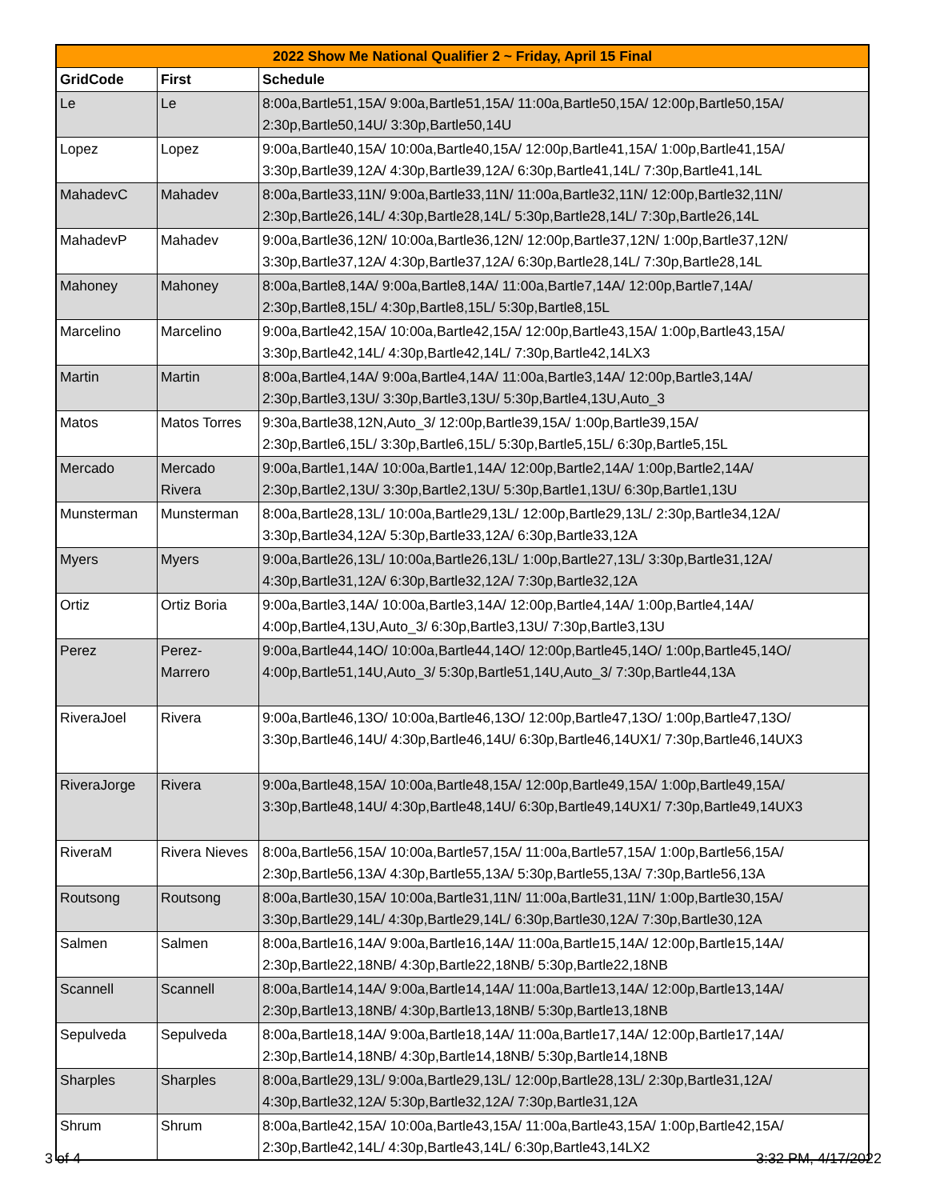| 2022 Show Me National Qualifier 2 ~ Friday, April 15 Final | | |
| --- | --- | --- |
| GridCode | First | Schedule |
| Le | Le | 8:00a,Bartle51,15A/ 9:00a,Bartle51,15A/ 11:00a,Bartle50,15A/ 12:00p,Bartle50,15A/ 2:30p,Bartle50,14U/ 3:30p,Bartle50,14U |
| Lopez | Lopez | 9:00a,Bartle40,15A/ 10:00a,Bartle40,15A/ 12:00p,Bartle41,15A/ 1:00p,Bartle41,15A/ 3:30p,Bartle39,12A/ 4:30p,Bartle39,12A/ 6:30p,Bartle41,14L/ 7:30p,Bartle41,14L |
| MahadevC | Mahadev | 8:00a,Bartle33,11N/ 9:00a,Bartle33,11N/ 11:00a,Bartle32,11N/ 12:00p,Bartle32,11N/ 2:30p,Bartle26,14L/ 4:30p,Bartle28,14L/ 5:30p,Bartle28,14L/ 7:30p,Bartle26,14L |
| MahadevP | Mahadev | 9:00a,Bartle36,12N/ 10:00a,Bartle36,12N/ 12:00p,Bartle37,12N/ 1:00p,Bartle37,12N/ 3:30p,Bartle37,12A/ 4:30p,Bartle37,12A/ 6:30p,Bartle28,14L/ 7:30p,Bartle28,14L |
| Mahoney | Mahoney | 8:00a,Bartle8,14A/ 9:00a,Bartle8,14A/ 11:00a,Bartle7,14A/ 12:00p,Bartle7,14A/ 2:30p,Bartle8,15L/ 4:30p,Bartle8,15L/ 5:30p,Bartle8,15L |
| Marcelino | Marcelino | 9:00a,Bartle42,15A/ 10:00a,Bartle42,15A/ 12:00p,Bartle43,15A/ 1:00p,Bartle43,15A/ 3:30p,Bartle42,14L/ 4:30p,Bartle42,14L/ 7:30p,Bartle42,14LX3 |
| Martin | Martin | 8:00a,Bartle4,14A/ 9:00a,Bartle4,14A/ 11:00a,Bartle3,14A/ 12:00p,Bartle3,14A/ 2:30p,Bartle3,13U/ 3:30p,Bartle3,13U/ 5:30p,Bartle4,13U,Auto_3 |
| Matos | Matos Torres | 9:30a,Bartle38,12N,Auto_3/ 12:00p,Bartle39,15A/ 1:00p,Bartle39,15A/ 2:30p,Bartle6,15L/ 3:30p,Bartle6,15L/ 5:30p,Bartle5,15L/ 6:30p,Bartle5,15L |
| Mercado | Mercado Rivera | 9:00a,Bartle1,14A/ 10:00a,Bartle1,14A/ 12:00p,Bartle2,14A/ 1:00p,Bartle2,14A/ 2:30p,Bartle2,13U/ 3:30p,Bartle2,13U/ 5:30p,Bartle1,13U/ 6:30p,Bartle1,13U |
| Munsterman | Munsterman | 8:00a,Bartle28,13L/ 10:00a,Bartle29,13L/ 12:00p,Bartle29,13L/ 2:30p,Bartle34,12A/ 3:30p,Bartle34,12A/ 5:30p,Bartle33,12A/ 6:30p,Bartle33,12A |
| Myers | Myers | 9:00a,Bartle26,13L/ 10:00a,Bartle26,13L/ 1:00p,Bartle27,13L/ 3:30p,Bartle31,12A/ 4:30p,Bartle31,12A/ 6:30p,Bartle32,12A/ 7:30p,Bartle32,12A |
| Ortiz | Ortiz Boria | 9:00a,Bartle3,14A/ 10:00a,Bartle3,14A/ 12:00p,Bartle4,14A/ 1:00p,Bartle4,14A/ 4:00p,Bartle4,13U,Auto_3/ 6:30p,Bartle3,13U/ 7:30p,Bartle3,13U |
| Perez | Perez- Marrero | 9:00a,Bartle44,14O/ 10:00a,Bartle44,14O/ 12:00p,Bartle45,14O/ 1:00p,Bartle45,14O/ 4:00p,Bartle51,14U,Auto_3/ 5:30p,Bartle51,14U,Auto_3/ 7:30p,Bartle44,13A |
| RiveraJoel | Rivera | 9:00a,Bartle46,13O/ 10:00a,Bartle46,13O/ 12:00p,Bartle47,13O/ 1:00p,Bartle47,13O/ 3:30p,Bartle46,14U/ 4:30p,Bartle46,14U/ 6:30p,Bartle46,14UX1/ 7:30p,Bartle46,14UX3 |
| RiveraJorge | Rivera | 9:00a,Bartle48,15A/ 10:00a,Bartle48,15A/ 12:00p,Bartle49,15A/ 1:00p,Bartle49,15A/ 3:30p,Bartle48,14U/ 4:30p,Bartle48,14U/ 6:30p,Bartle49,14UX1/ 7:30p,Bartle49,14UX3 |
| RiveraM | Rivera Nieves | 8:00a,Bartle56,15A/ 10:00a,Bartle57,15A/ 11:00a,Bartle57,15A/ 1:00p,Bartle56,15A/ 2:30p,Bartle56,13A/ 4:30p,Bartle55,13A/ 5:30p,Bartle55,13A/ 7:30p,Bartle56,13A |
| Routsong | Routsong | 8:00a,Bartle30,15A/ 10:00a,Bartle31,11N/ 11:00a,Bartle31,11N/ 1:00p,Bartle30,15A/ 3:30p,Bartle29,14L/ 4:30p,Bartle29,14L/ 6:30p,Bartle30,12A/ 7:30p,Bartle30,12A |
| Salmen | Salmen | 8:00a,Bartle16,14A/ 9:00a,Bartle16,14A/ 11:00a,Bartle15,14A/ 12:00p,Bartle15,14A/ 2:30p,Bartle22,18NB/ 4:30p,Bartle22,18NB/ 5:30p,Bartle22,18NB |
| Scannell | Scannell | 8:00a,Bartle14,14A/ 9:00a,Bartle14,14A/ 11:00a,Bartle13,14A/ 12:00p,Bartle13,14A/ 2:30p,Bartle13,18NB/ 4:30p,Bartle13,18NB/ 5:30p,Bartle13,18NB |
| Sepulveda | Sepulveda | 8:00a,Bartle18,14A/ 9:00a,Bartle18,14A/ 11:00a,Bartle17,14A/ 12:00p,Bartle17,14A/ 2:30p,Bartle14,18NB/ 4:30p,Bartle14,18NB/ 5:30p,Bartle14,18NB |
| Sharples | Sharples | 8:00a,Bartle29,13L/ 9:00a,Bartle29,13L/ 12:00p,Bartle28,13L/ 2:30p,Bartle31,12A/ 4:30p,Bartle32,12A/ 5:30p,Bartle32,12A/ 7:30p,Bartle31,12A |
| Shrum | Shrum | 8:00a,Bartle42,15A/ 10:00a,Bartle43,15A/ 11:00a,Bartle43,15A/ 1:00p,Bartle42,15A/ 2:30p,Bartle42,14L/ 4:30p,Bartle43,14L/ 6:30p,Bartle43,14LX2 |
3 of 4 3:32 PM, 4/17/2022